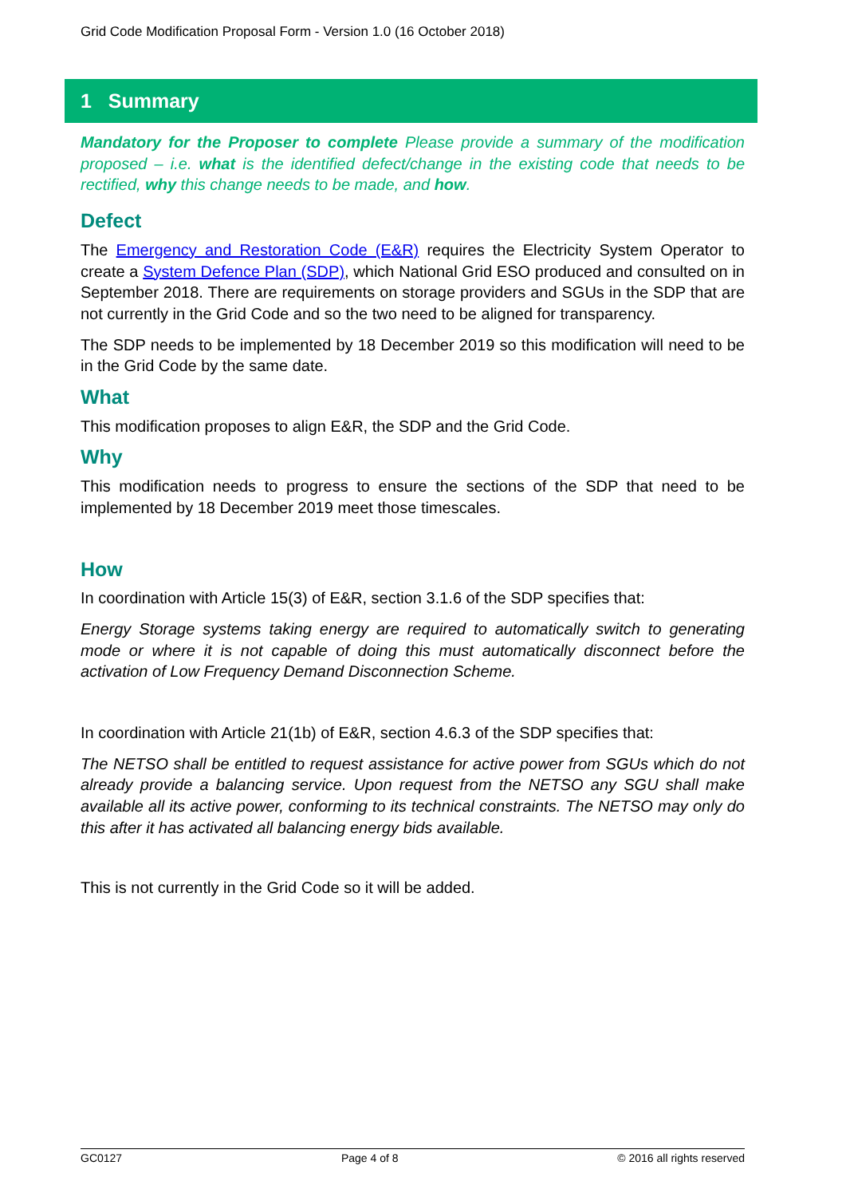Grid Code Modification Proposal Form - Version 1.0 (16 October 2018)
1 Summary
Mandatory for the Proposer to complete Please provide a summary of the modification proposed – i.e. what is the identified defect/change in the existing code that needs to be rectified, why this change needs to be made, and how.
Defect
The Emergency and Restoration Code (E&R) requires the Electricity System Operator to create a System Defence Plan (SDP), which National Grid ESO produced and consulted on in September 2018. There are requirements on storage providers and SGUs in the SDP that are not currently in the Grid Code and so the two need to be aligned for transparency.
The SDP needs to be implemented by 18 December 2019 so this modification will need to be in the Grid Code by the same date.
What
This modification proposes to align E&R, the SDP and the Grid Code.
Why
This modification needs to progress to ensure the sections of the SDP that need to be implemented by 18 December 2019 meet those timescales.
How
In coordination with Article 15(3) of E&R, section 3.1.6 of the SDP specifies that:
Energy Storage systems taking energy are required to automatically switch to generating mode or where it is not capable of doing this must automatically disconnect before the activation of Low Frequency Demand Disconnection Scheme.
In coordination with Article 21(1b) of E&R, section 4.6.3 of the SDP specifies that:
The NETSO shall be entitled to request assistance for active power from SGUs which do not already provide a balancing service. Upon request from the NETSO any SGU shall make available all its active power, conforming to its technical constraints. The NETSO may only do this after it has activated all balancing energy bids available.
This is not currently in the Grid Code so it will be added.
GC0127 Page 4 of 8 © 2016 all rights reserved